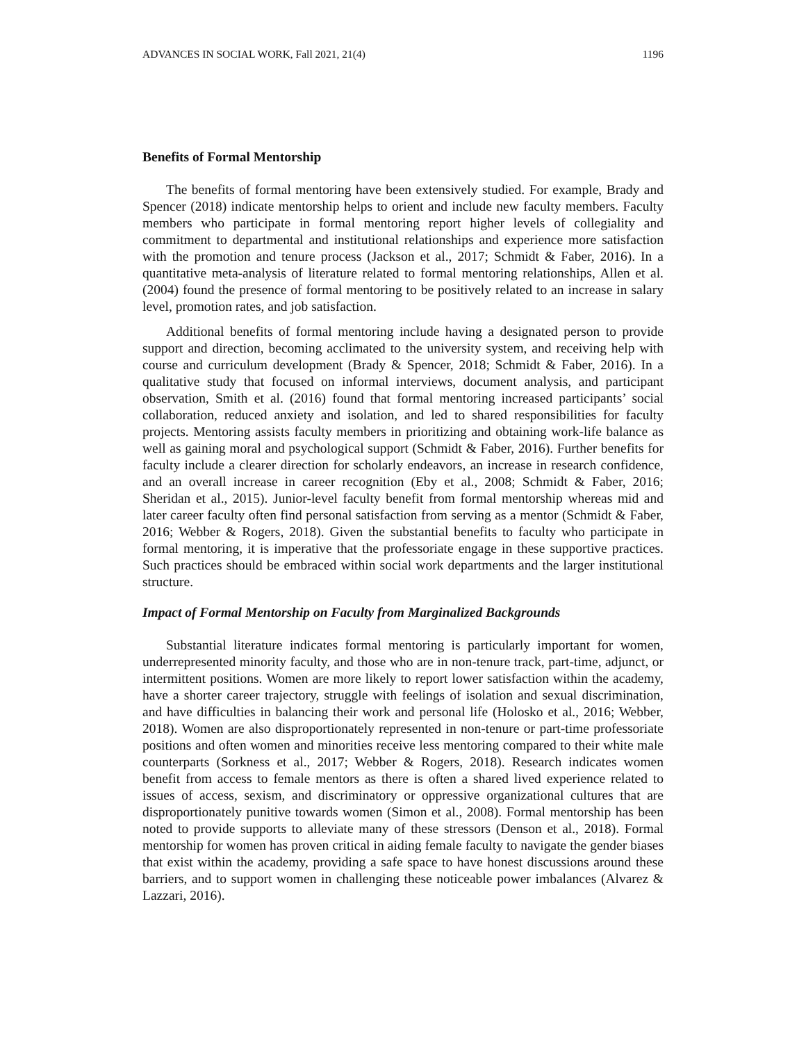ADVANCES IN SOCIAL WORK, Fall 2021, 21(4) 1196
Benefits of Formal Mentorship
The benefits of formal mentoring have been extensively studied. For example, Brady and Spencer (2018) indicate mentorship helps to orient and include new faculty members. Faculty members who participate in formal mentoring report higher levels of collegiality and commitment to departmental and institutional relationships and experience more satisfaction with the promotion and tenure process (Jackson et al., 2017; Schmidt & Faber, 2016). In a quantitative meta-analysis of literature related to formal mentoring relationships, Allen et al. (2004) found the presence of formal mentoring to be positively related to an increase in salary level, promotion rates, and job satisfaction.
Additional benefits of formal mentoring include having a designated person to provide support and direction, becoming acclimated to the university system, and receiving help with course and curriculum development (Brady & Spencer, 2018; Schmidt & Faber, 2016). In a qualitative study that focused on informal interviews, document analysis, and participant observation, Smith et al. (2016) found that formal mentoring increased participants’ social collaboration, reduced anxiety and isolation, and led to shared responsibilities for faculty projects. Mentoring assists faculty members in prioritizing and obtaining work-life balance as well as gaining moral and psychological support (Schmidt & Faber, 2016). Further benefits for faculty include a clearer direction for scholarly endeavors, an increase in research confidence, and an overall increase in career recognition (Eby et al., 2008; Schmidt & Faber, 2016; Sheridan et al., 2015). Junior-level faculty benefit from formal mentorship whereas mid and later career faculty often find personal satisfaction from serving as a mentor (Schmidt & Faber, 2016; Webber & Rogers, 2018). Given the substantial benefits to faculty who participate in formal mentoring, it is imperative that the professoriate engage in these supportive practices. Such practices should be embraced within social work departments and the larger institutional structure.
Impact of Formal Mentorship on Faculty from Marginalized Backgrounds
Substantial literature indicates formal mentoring is particularly important for women, underrepresented minority faculty, and those who are in non-tenure track, part-time, adjunct, or intermittent positions. Women are more likely to report lower satisfaction within the academy, have a shorter career trajectory, struggle with feelings of isolation and sexual discrimination, and have difficulties in balancing their work and personal life (Holosko et al., 2016; Webber, 2018). Women are also disproportionately represented in non-tenure or part-time professoriate positions and often women and minorities receive less mentoring compared to their white male counterparts (Sorkness et al., 2017; Webber & Rogers, 2018). Research indicates women benefit from access to female mentors as there is often a shared lived experience related to issues of access, sexism, and discriminatory or oppressive organizational cultures that are disproportionately punitive towards women (Simon et al., 2008). Formal mentorship has been noted to provide supports to alleviate many of these stressors (Denson et al., 2018). Formal mentorship for women has proven critical in aiding female faculty to navigate the gender biases that exist within the academy, providing a safe space to have honest discussions around these barriers, and to support women in challenging these noticeable power imbalances (Alvarez & Lazzari, 2016).